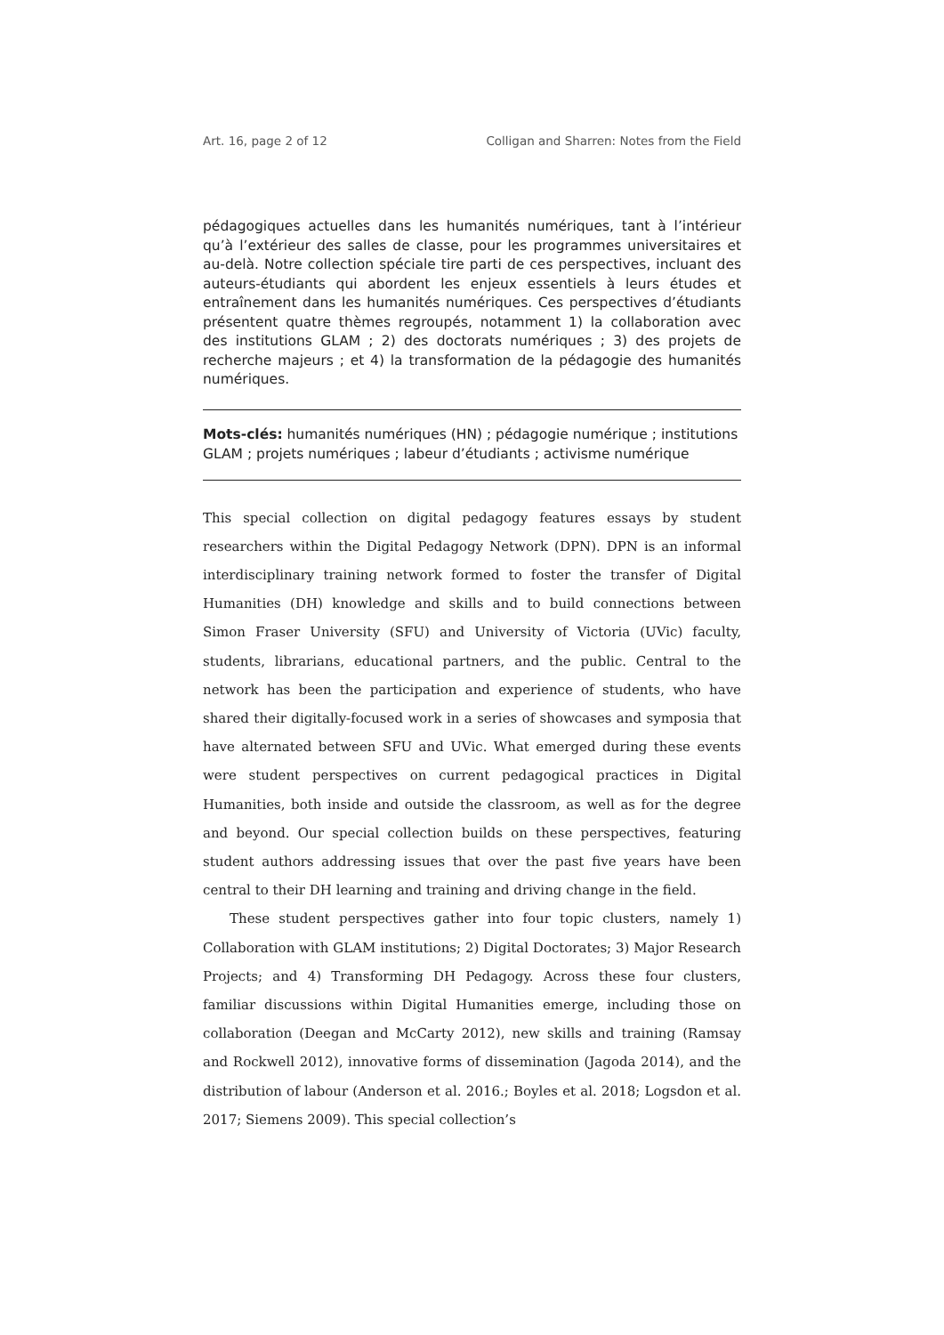Art. 16, page 2 of 12 Colligan and Sharren: Notes from the Field
pédagogiques actuelles dans les humanités numériques, tant à l’intérieur qu’à l’extérieur des salles de classe, pour les programmes universitaires et au-delà. Notre collection spéciale tire parti de ces perspectives, incluant des auteurs-étudiants qui abordent les enjeux essentiels à leurs études et entraînement dans les humanités numériques. Ces perspectives d’étudiants présentent quatre thèmes regroupés, notamment 1) la collaboration avec des institutions GLAM ; 2) des doctorats numériques ; 3) des projets de recherche majeurs ; et 4) la transformation de la pédagogie des humanités numériques.
Mots-clés: humanités numériques (HN) ; pédagogie numérique ; institutions GLAM ; projets numériques ; labeur d’étudiants ; activisme numérique
This special collection on digital pedagogy features essays by student researchers within the Digital Pedagogy Network (DPN). DPN is an informal interdisciplinary training network formed to foster the transfer of Digital Humanities (DH) knowledge and skills and to build connections between Simon Fraser University (SFU) and University of Victoria (UVic) faculty, students, librarians, educational partners, and the public. Central to the network has been the participation and experience of students, who have shared their digitally-focused work in a series of showcases and symposia that have alternated between SFU and UVic. What emerged during these events were student perspectives on current pedagogical practices in Digital Humanities, both inside and outside the classroom, as well as for the degree and beyond. Our special collection builds on these perspectives, featuring student authors addressing issues that over the past five years have been central to their DH learning and training and driving change in the field.
These student perspectives gather into four topic clusters, namely 1) Collaboration with GLAM institutions; 2) Digital Doctorates; 3) Major Research Projects; and 4) Transforming DH Pedagogy. Across these four clusters, familiar discussions within Digital Humanities emerge, including those on collaboration (Deegan and McCarty 2012), new skills and training (Ramsay and Rockwell 2012), innovative forms of dissemination (Jagoda 2014), and the distribution of labour (Anderson et al. 2016.; Boyles et al. 2018; Logsdon et al. 2017; Siemens 2009). This special collection’s